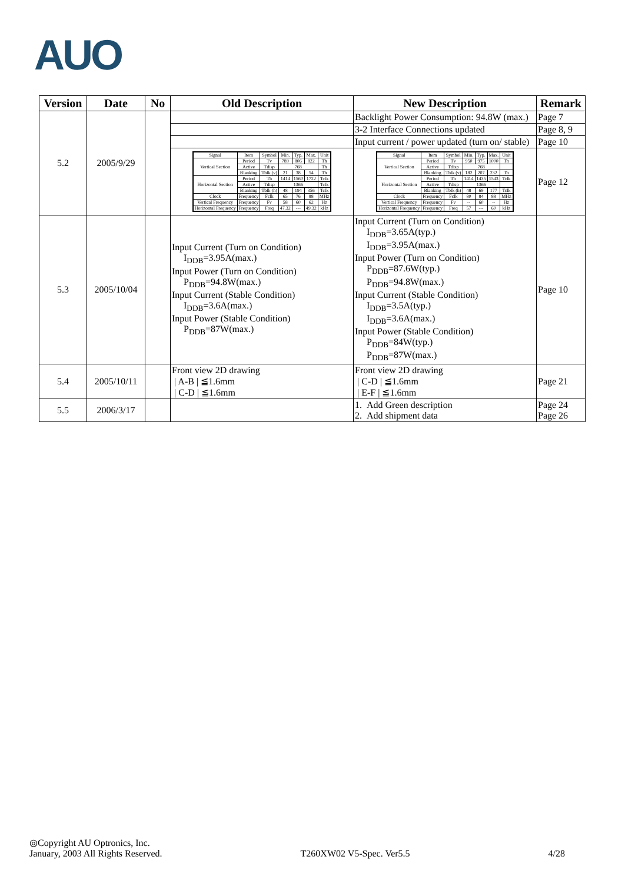AUO
| Version | Date | No | Old Description | New Description | Remark |
| --- | --- | --- | --- | --- | --- |
| 5.2 | 2005/9/29 | | | Backlight Power Consumption: 94.8W (max.) | Page 7 |
| | | | | 3-2 Interface Connections updated | Page 8, 9 |
| | | | | Input current / power updated (turn on/ stable) | Page 10 |
| | | | / Signal / Item / Symbol / Min. / Typ. / Max. / Unit / / Vertical Section / Period / Tv / 789 / 806 / 822 / Th / / / Active / Tdisp / 768 / / / Th / / / Blanking / Tblk (v) / 21 / 38 / 54 / Th / / Horizontal Section / Period / Th / 1414 / 1560 / 1722 / Tclk / / / Active / Tdisp / 1366 / / / Tclk / / / Blanking / Tblk (h) / 48 / 194 / 356 / Tclk / / Clock / Frequency / Fclk / 65 / 76 / 88 / MHz / / Vertical Frequency / Frequency / Fv / 58 / 60 / 62 / Hz / / Horizontal Frequency / Frequency / Freq / 47.32 / --- / 49.32 / kHz / | / Signal / Item / Symbol / Min. / Typ. / Max. / Unit / / Vertical Section / Period / Tv / 950 / 975 / 1000 / Th / / / Active / Tdisp / 768 / / / / / / Blanking / Tblk (v) / 182 / 207 / 232 / Th / / Horizontal Section / Period / Th / 1414 / 1435 / 1543 / Tclk / / / Active / Tdisp / 1366 / / / / / / Blanking / Tblk (h) / 48 / 69 / 177 / Tclk / / Clock / Frequency / Fclk / 80 / 84 / 88 / MHz / / Vertical Frequency / Frequency / Fv / -- / 60 / -- / Hz / / Horizontal Frequency / Frequency / Freq / 57 / --- / 60 / kHz / | Page 12 |
| 5.3 | 2005/10/04 | | Input Current (Turn on Condition) I<sub>DDB</sub>=3.95A(max.) Input Power (Turn on Condition) P<sub>DDB</sub>=94.8W(max.) Input Current (Stable Condition) I<sub>DDB</sub>=3.6A(max.) Input Power (Stable Condition) P<sub>DDB</sub>=87W(max.) | Input Current (Turn on Condition) I<sub>DDB</sub>=3.65A(typ.) I<sub>DDB</sub>=3.95A(max.) Input Power (Turn on Condition) P<sub>DDB</sub>=87.6W(typ.) P<sub>DDB</sub>=94.8W(max.) Input Current (Stable Condition) I<sub>DDB</sub>=3.5A(typ.) I<sub>DDB</sub>=3.6A(max.) Input Power (Stable Condition) P<sub>DDB</sub>=84W(typ.) P<sub>DDB</sub>=87W(max.) | Page 10 |
| 5.4 | 2005/10/11 | | Front view 2D drawing / A-B / ≦1.6mm / C-D / ≦1.6mm | Front view 2D drawing / C-D / ≦1.6mm / E-F / ≦1.6mm | Page 21 |
| 5.5 | 2006/3/17 | | | 1. Add Green description 2. Add shipment data | Page 24 Page 26 |
◎Copyright AU Optronics, Inc.
January, 2003 All Rights Reserved. T260XW02 V5-Spec. Ver5.5 4/28